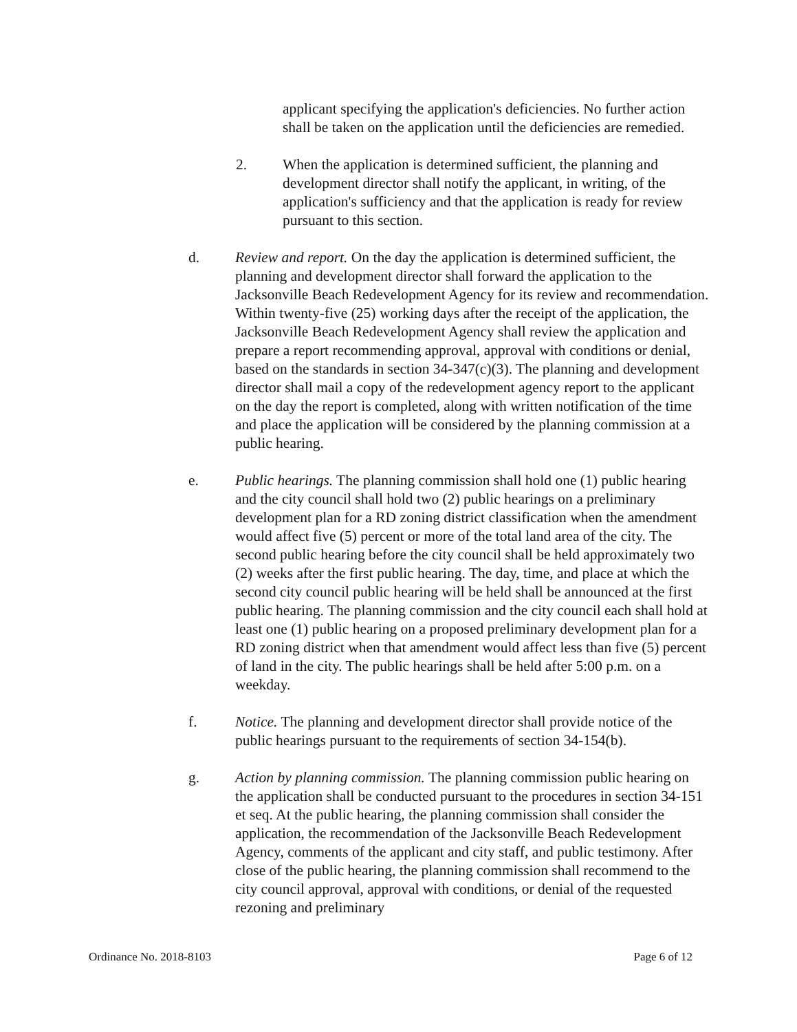applicant specifying the application's deficiencies. No further action shall be taken on the application until the deficiencies are remedied.
2. When the application is determined sufficient, the planning and development director shall notify the applicant, in writing, of the application's sufficiency and that the application is ready for review pursuant to this section.
d. Review and report. On the day the application is determined sufficient, the planning and development director shall forward the application to the Jacksonville Beach Redevelopment Agency for its review and recommendation. Within twenty-five (25) working days after the receipt of the application, the Jacksonville Beach Redevelopment Agency shall review the application and prepare a report recommending approval, approval with conditions or denial, based on the standards in section 34-347(c)(3). The planning and development director shall mail a copy of the redevelopment agency report to the applicant on the day the report is completed, along with written notification of the time and place the application will be considered by the planning commission at a public hearing.
e. Public hearings. The planning commission shall hold one (1) public hearing and the city council shall hold two (2) public hearings on a preliminary development plan for a RD zoning district classification when the amendment would affect five (5) percent or more of the total land area of the city. The second public hearing before the city council shall be held approximately two (2) weeks after the first public hearing. The day, time, and place at which the second city council public hearing will be held shall be announced at the first public hearing. The planning commission and the city council each shall hold at least one (1) public hearing on a proposed preliminary development plan for a RD zoning district when that amendment would affect less than five (5) percent of land in the city. The public hearings shall be held after 5:00 p.m. on a weekday.
f. Notice. The planning and development director shall provide notice of the public hearings pursuant to the requirements of section 34-154(b).
g. Action by planning commission. The planning commission public hearing on the application shall be conducted pursuant to the procedures in section 34-151 et seq. At the public hearing, the planning commission shall consider the application, the recommendation of the Jacksonville Beach Redevelopment Agency, comments of the applicant and city staff, and public testimony. After close of the public hearing, the planning commission shall recommend to the city council approval, approval with conditions, or denial of the requested rezoning and preliminary
Ordinance No. 2018-8103 Page 6 of 12